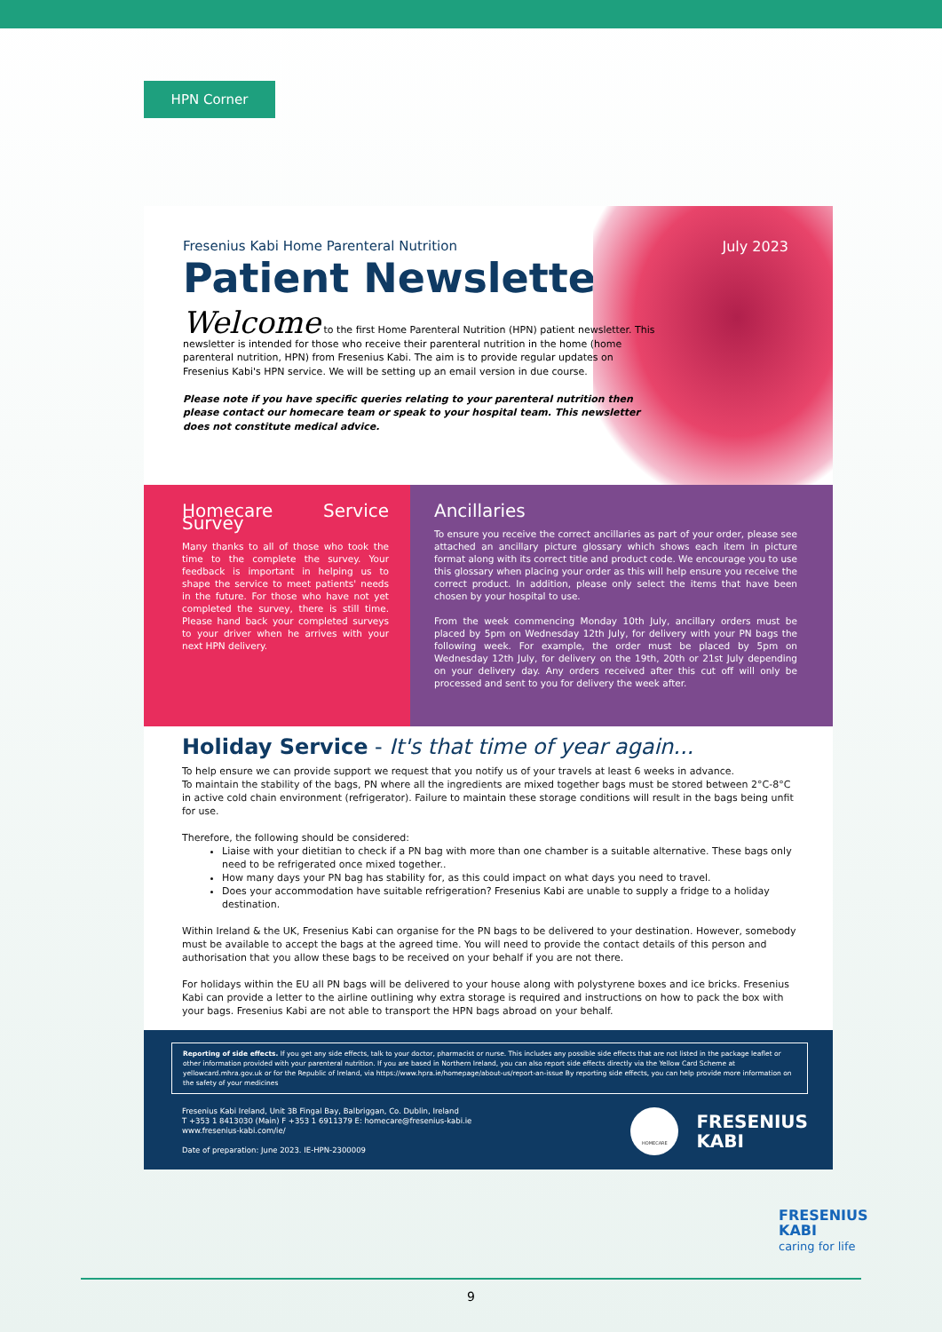HPN Corner
Fresenius Kabi Home Parenteral Nutrition
July 2023
Patient Newsletter
Welcome to the first Home Parenteral Nutrition (HPN) patient newsletter. This newsletter is intended for those who receive their parenteral nutrition in the home (home parenteral nutrition, HPN) from Fresenius Kabi. The aim is to provide regular updates on Fresenius Kabi's HPN service. We will be setting up an email version in due course.
Please note if you have specific queries relating to your parenteral nutrition then please contact our homecare team or speak to your hospital team. This newsletter does not constitute medical advice.
Homecare Service Survey
Many thanks to all of those who took the time to the complete the survey. Your feedback is important in helping us to shape the service to meet patients' needs in the future. For those who have not yet completed the survey, there is still time. Please hand back your completed surveys to your driver when he arrives with your next HPN delivery.
Ancillaries
To ensure you receive the correct ancillaries as part of your order, please see attached an ancillary picture glossary which shows each item in picture format along with its correct title and product code. We encourage you to use this glossary when placing your order as this will help ensure you receive the correct product. In addition, please only select the items that have been chosen by your hospital to use.
From the week commencing Monday 10th July, ancillary orders must be placed by 5pm on Wednesday 12th July, for delivery with your PN bags the following week. For example, the order must be placed by 5pm on Wednesday 12th July, for delivery on the 19th, 20th or 21st July depending on your delivery day. Any orders received after this cut off will only be processed and sent to you for delivery the week after.
Holiday Service - It's that time of year again...
To help ensure we can provide support we request that you notify us of your travels at least 6 weeks in advance.
To maintain the stability of the bags, PN where all the ingredients are mixed together bags must be stored between 2°C-8°C in active cold chain environment (refrigerator). Failure to maintain these storage conditions will result in the bags being unfit for use.
Therefore, the following should be considered:
Liaise with your dietitian to check if a PN bag with more than one chamber is a suitable alternative. These bags only need to be refrigerated once mixed together..
How many days your PN bag has stability for, as this could impact on what days you need to travel.
Does your accommodation have suitable refrigeration? Fresenius Kabi are unable to supply a fridge to a holiday destination.
Within Ireland & the UK, Fresenius Kabi can organise for the PN bags to be delivered to your destination. However, somebody must be available to accept the bags at the agreed time. You will need to provide the contact details of this person and authorisation that you allow these bags to be received on your behalf if you are not there.
For holidays within the EU all PN bags will be delivered to your house along with polystyrene boxes and ice bricks. Fresenius Kabi can provide a letter to the airline outlining why extra storage is required and instructions on how to pack the box with your bags. Fresenius Kabi are not able to transport the HPN bags abroad on your behalf.
Reporting of side effects. If you get any side effects, talk to your doctor, pharmacist or nurse. This includes any possible side effects that are not listed in the package leaflet or other information provided with your parenteral nutrition. If you are based in Northern Ireland, you can also report side effects directly via the Yellow Card Scheme at yellowcard.mhra.gov.uk or for the Republic of Ireland, via https://www.hpra.ie/homepage/about-us/report-an-issue By reporting side effects, you can help provide more information on the safety of your medicines
Fresenius Kabi Ireland, Unit 3B Fingal Bay, Balbriggan, Co. Dublin, Ireland
T +353 1 8413030 (Main) F +353 1 6911379 E: homecare@fresenius-kabi.ie
www.fresenius-kabi.com/ie/
Date of preparation: June 2023. IE-HPN-2300009
HOMECARE
FRESENIUS
KABI
FRESENIUS
KABI
caring for life
9